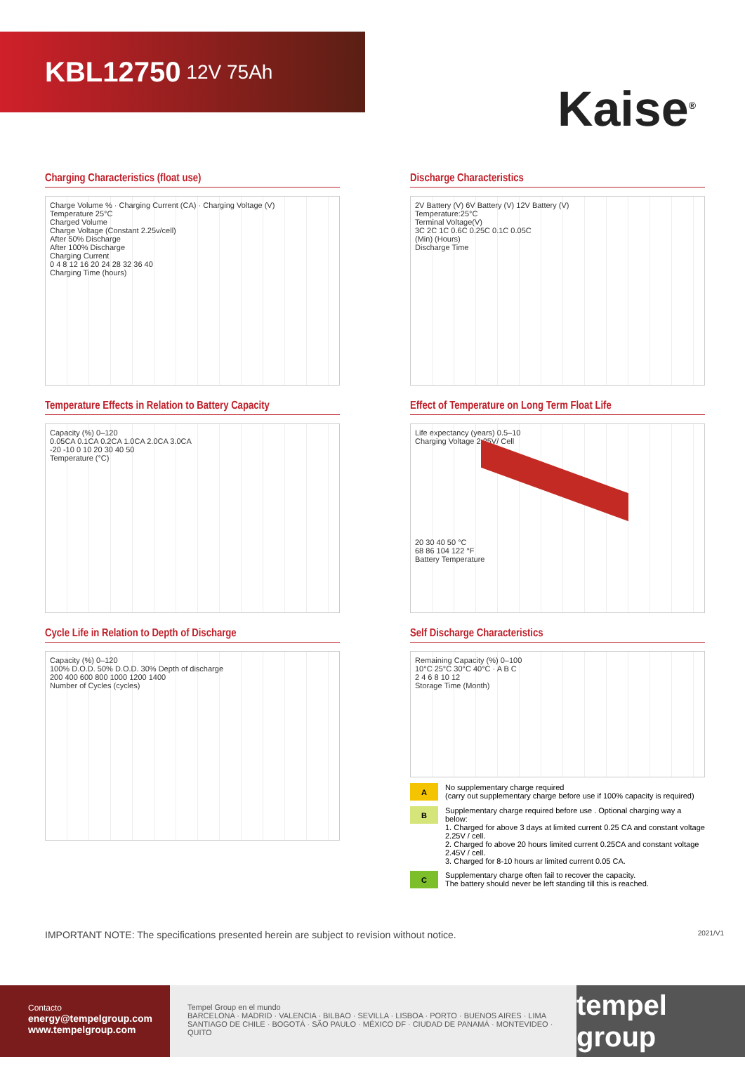KBL12750 12V 75Ah
Kaise<sup>®</sup>
Charging Characteristics (float use)
Charge Volume % · Charging Current (CA) · Charging Voltage (V)
Temperature 25°C
Charged Volume
Charge Voltage (Constant 2.25v/cell)
After 50% Discharge
After 100% Discharge
Charging Current
0 4 8 12 16 20 24 28 32 36 40
Charging Time (hours)
Discharge Characteristics
2V Battery (V) 6V Battery (V) 12V Battery (V)
Temperature:25°C
Terminal Voltage(V)
3C 2C 1C 0.6C 0.25C 0.1C 0.05C
(Min) (Hours)
Discharge Time
Temperature Effects in Relation to Battery Capacity
Capacity (%) 0–120
0.05CA 0.1CA 0.2CA 1.0CA 2.0CA 3.0CA
-20 -10 0 10 20 30 40 50
Temperature (°C)
Effect of Temperature on Long Term Float Life
Life expectancy (years) 0.5–10
Charging Voltage 2.25V/ Cell
20 30 40 50 °C
68 86 104 122 °F
Battery Temperature
Cycle Life in Relation to Depth of Discharge
Capacity (%) 0–120
100% D.O.D. 50% D.O.D. 30% Depth of discharge
200 400 600 800 1000 1200 1400
Number of Cycles (cycles)
Self Discharge Characteristics
Remaining Capacity (%) 0–100
10°C 25°C 30°C 40°C · A B C
2 4 6 8 10 12
Storage Time (Month)
A No supplementary charge required
(carry out supplementary charge before use if 100% capacity is required)
B Supplementary charge required before use . Optional charging way a below:
1. Charged for above 3 days at limited current 0.25 CA and constant voltage 2.25V / cell.
2. Charged fo above 20 hours limited current 0.25CA and constant voltage 2.45V / cell.
3. Charged for 8-10 hours ar limited current 0.05 CA.
C Supplementary charge often fail to recover the capacity.
The battery should never be left standing till this is reached.
IMPORTANT NOTE: The specifications presented herein are subject to revision without notice. 2021/V1
Contacto
energy@tempelgroup.com
www.tempelgroup.com
Tempel Group en el mundo
BARCELONA · MADRID · VALENCIA · BILBAO · SEVILLA · LISBOA · PORTO · BUENOS AIRES · LIMA
SANTIAGO DE CHILE · BOGOTÁ · SÃO PAULO · MÉXICO DF · CIUDAD DE PANAMÁ · MONTEVIDEO · QUITO
tempel group